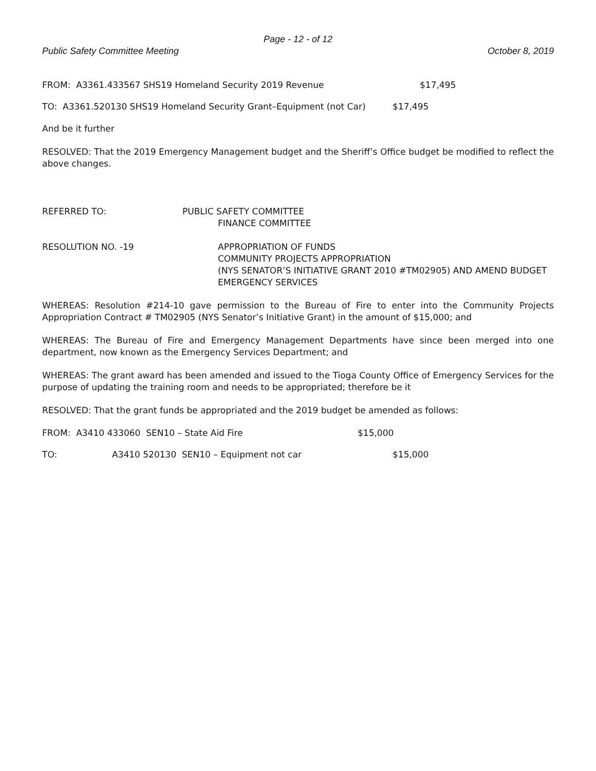Page - 12 - of 12
Public Safety Committee Meeting October 8, 2019
FROM: A3361.433567 SHS19 Homeland Security 2019 Revenue $17,495
TO: A3361.520130 SHS19 Homeland Security Grant–Equipment (not Car) $17,495
And be it further
RESOLVED: That the 2019 Emergency Management budget and the Sheriff’s Office budget be modified to reflect the above changes.
REFERRED TO: PUBLIC SAFETY COMMITTEE
FINANCE COMMITTEE
RESOLUTION NO. -19 APPROPRIATION OF FUNDS
COMMUNITY PROJECTS APPROPRIATION
(NYS SENATOR’S INITIATIVE GRANT 2010 #TM02905) AND AMEND BUDGET
EMERGENCY SERVICES
WHEREAS: Resolution #214-10 gave permission to the Bureau of Fire to enter into the Community Projects Appropriation Contract # TM02905 (NYS Senator’s Initiative Grant) in the amount of $15,000; and
WHEREAS: The Bureau of Fire and Emergency Management Departments have since been merged into one department, now known as the Emergency Services Department; and
WHEREAS: The grant award has been amended and issued to the Tioga County Office of Emergency Services for the purpose of updating the training room and needs to be appropriated; therefore be it
RESOLVED: That the grant funds be appropriated and the 2019 budget be amended as follows:
FROM: A3410 433060 SEN10 – State Aid Fire $15,000
TO: A3410 520130 SEN10 – Equipment not car $15,000